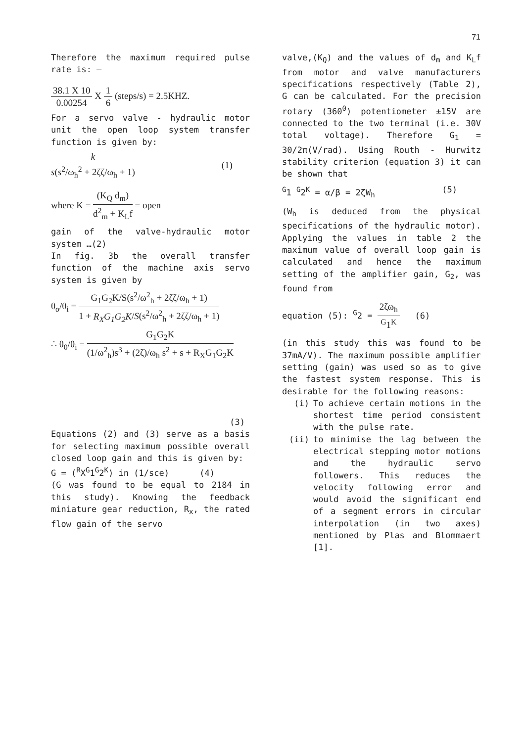71
Therefore the maximum required pulse rate is: –
38.1 X 10 0.00254 X 1 6 (steps/s) = 2.5KHZ.
For a servo valve - hydraulic motor unit the open loop system transfer function is given by:
k s(s<sup>2</sup>/ω<sub>h</sub><sup>2</sup> + 2ζζ/ω<sub>h</sub> + 1) (1)
where K = (K<sub>Q</sub> d<sub>m</sub>) d<sup>2</sup><sub>m</sub> + K<sub>L</sub>f = open
gain of the valve-hydraulic motor system …(2)
In fig. 3b the overall transfer function of the machine axis servo system is given by
θ<sub>o</sub>/θ<sub>i</sub> = G<sub>1</sub>G<sub>2</sub>K/S(s<sup>2</sup>/ω<sup>2</sup><sub>h</sub> + 2ζζ/ω<sub>h</sub> + 1) 1 + R<sub>X</sub>G<sub>1</sub>G<sub>2</sub>K/S(s<sup>2</sup>/ω<sup>2</sup><sub>h</sub> + 2ζζ/ω<sub>h</sub> + 1)
∴ θ<sub>0</sub>/θ<sub>i</sub> = G<sub>1</sub>G<sub>2</sub>K (1/ω<sup>2</sup><sub>h</sub>)s<sup>3</sup> + (2ζ)/ω<sub>h</sub> s<sup>2</sup> + s + R<sub>X</sub>G<sub>1</sub>G<sub>2</sub>K
(3)
Equations (2) and (3) serve as a basis for selecting maximum possible overall closed loop gain and this is given by:
G = (<sup>R</sup>X<sup>G</sup>1<sup>G</sup>2<sup>K</sup>) in (1/sce) (4)
(G was found to be equal to 2184 in this study). Knowing the feedback miniature gear reduction, R<sub>x</sub>, the rated flow gain of the servo
valve,(K<sub>Q</sub>) and the values of d<sub>m</sub> and K<sub>L</sub>f from motor and valve manufacturers specifications respectively (Table 2), G can be calculated. For the precision rotary (360<sup>0</sup>) potentiometer ±15V are connected to the two terminal (i.e. 30V total voltage). Therefore G<sub>1</sub> = 30/2π(V/rad). Using Routh - Hurwitz stability criterion (equation 3) it can be shown that
<sup>G</sup>1 <sup>G</sup>2<sup>K</sup> = α/β = 2ζW<sub>h</sub> (5)
(W<sub>h</sub> is deduced from the physical specifications of the hydraulic motor). Applying the values in table 2 the maximum value of overall loop gain is calculated and hence the maximum setting of the amplifier gain, G<sub>2</sub>, was found from
equation (5): <sup>G</sup>2 = 2ζω<sub>h</sub> <sup>G</sup>1<sup>K</sup> (6)
(in this study this was found to be 37mA/V). The maximum possible amplifier setting (gain) was used so as to give the fastest system response. This is desirable for the following reasons:
(i) To achieve certain motions in the shortest time period consistent with the pulse rate.
(ii) to minimise the lag between the electrical stepping motor motions and the hydraulic servo followers. This reduces the velocity following error and would avoid the significant end of a segment errors in circular interpolation (in two axes) mentioned by Plas and Blommaert [1].